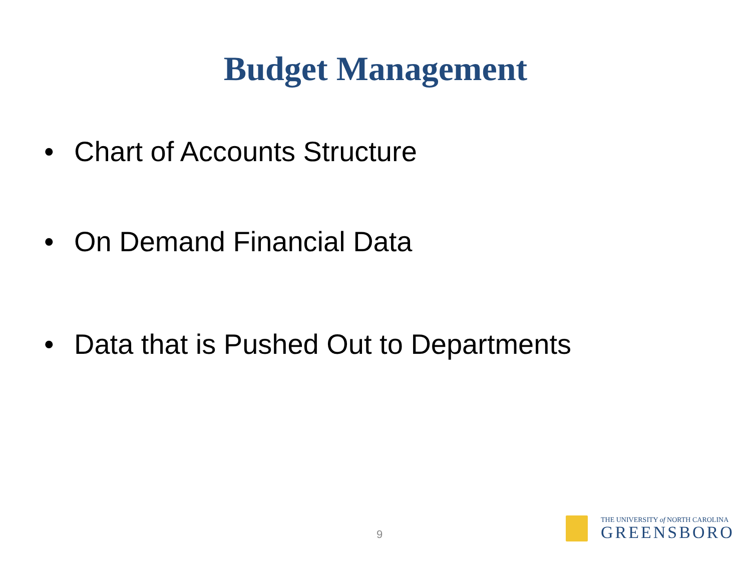Budget Management
• Chart of Accounts Structure
• On Demand Financial Data
• Data that is Pushed Out to Departments
9
THE UNIVERSITY of NORTH CAROLINA
GREENSBORO